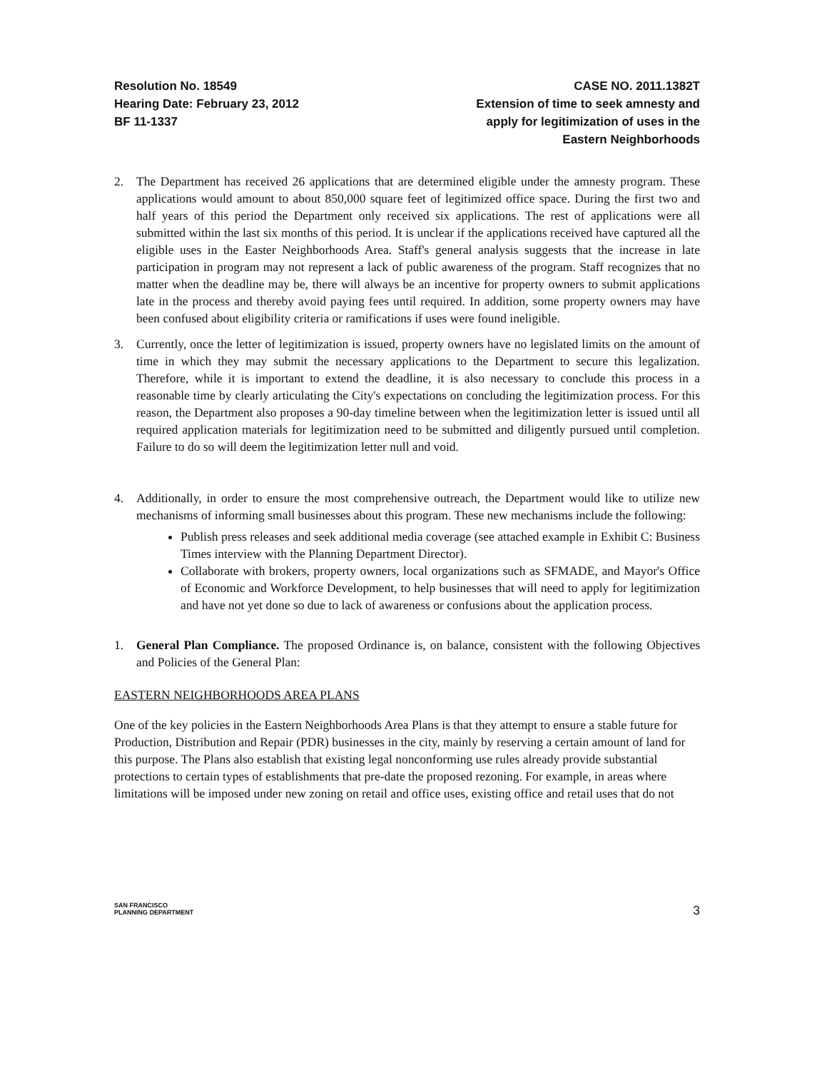Resolution No. 18549
Hearing Date: February 23, 2012
BF 11-1337
CASE NO. 2011.1382T
Extension of time to seek amnesty and apply for legitimization of uses in the Eastern Neighborhoods
2. The Department has received 26 applications that are determined eligible under the amnesty program. These applications would amount to about 850,000 square feet of legitimized office space. During the first two and half years of this period the Department only received six applications. The rest of applications were all submitted within the last six months of this period. It is unclear if the applications received have captured all the eligible uses in the Easter Neighborhoods Area. Staff's general analysis suggests that the increase in late participation in program may not represent a lack of public awareness of the program. Staff recognizes that no matter when the deadline may be, there will always be an incentive for property owners to submit applications late in the process and thereby avoid paying fees until required. In addition, some property owners may have been confused about eligibility criteria or ramifications if uses were found ineligible.
3. Currently, once the letter of legitimization is issued, property owners have no legislated limits on the amount of time in which they may submit the necessary applications to the Department to secure this legalization. Therefore, while it is important to extend the deadline, it is also necessary to conclude this process in a reasonable time by clearly articulating the City's expectations on concluding the legitimization process. For this reason, the Department also proposes a 90-day timeline between when the legitimization letter is issued until all required application materials for legitimization need to be submitted and diligently pursued until completion. Failure to do so will deem the legitimization letter null and void.
4. Additionally, in order to ensure the most comprehensive outreach, the Department would like to utilize new mechanisms of informing small businesses about this program. These new mechanisms include the following:
Publish press releases and seek additional media coverage (see attached example in Exhibit C: Business Times interview with the Planning Department Director).
Collaborate with brokers, property owners, local organizations such as SFMADE, and Mayor's Office of Economic and Workforce Development, to help businesses that will need to apply for legitimization and have not yet done so due to lack of awareness or confusions about the application process.
1. General Plan Compliance. The proposed Ordinance is, on balance, consistent with the following Objectives and Policies of the General Plan:
EASTERN NEIGHBORHOODS AREA PLANS
One of the key policies in the Eastern Neighborhoods Area Plans is that they attempt to ensure a stable future for Production, Distribution and Repair (PDR) businesses in the city, mainly by reserving a certain amount of land for this purpose. The Plans also establish that existing legal nonconforming use rules already provide substantial protections to certain types of establishments that pre-date the proposed rezoning. For example, in areas where limitations will be imposed under new zoning on retail and office uses, existing office and retail uses that do not
SAN FRANCISCO
PLANNING DEPARTMENT
3